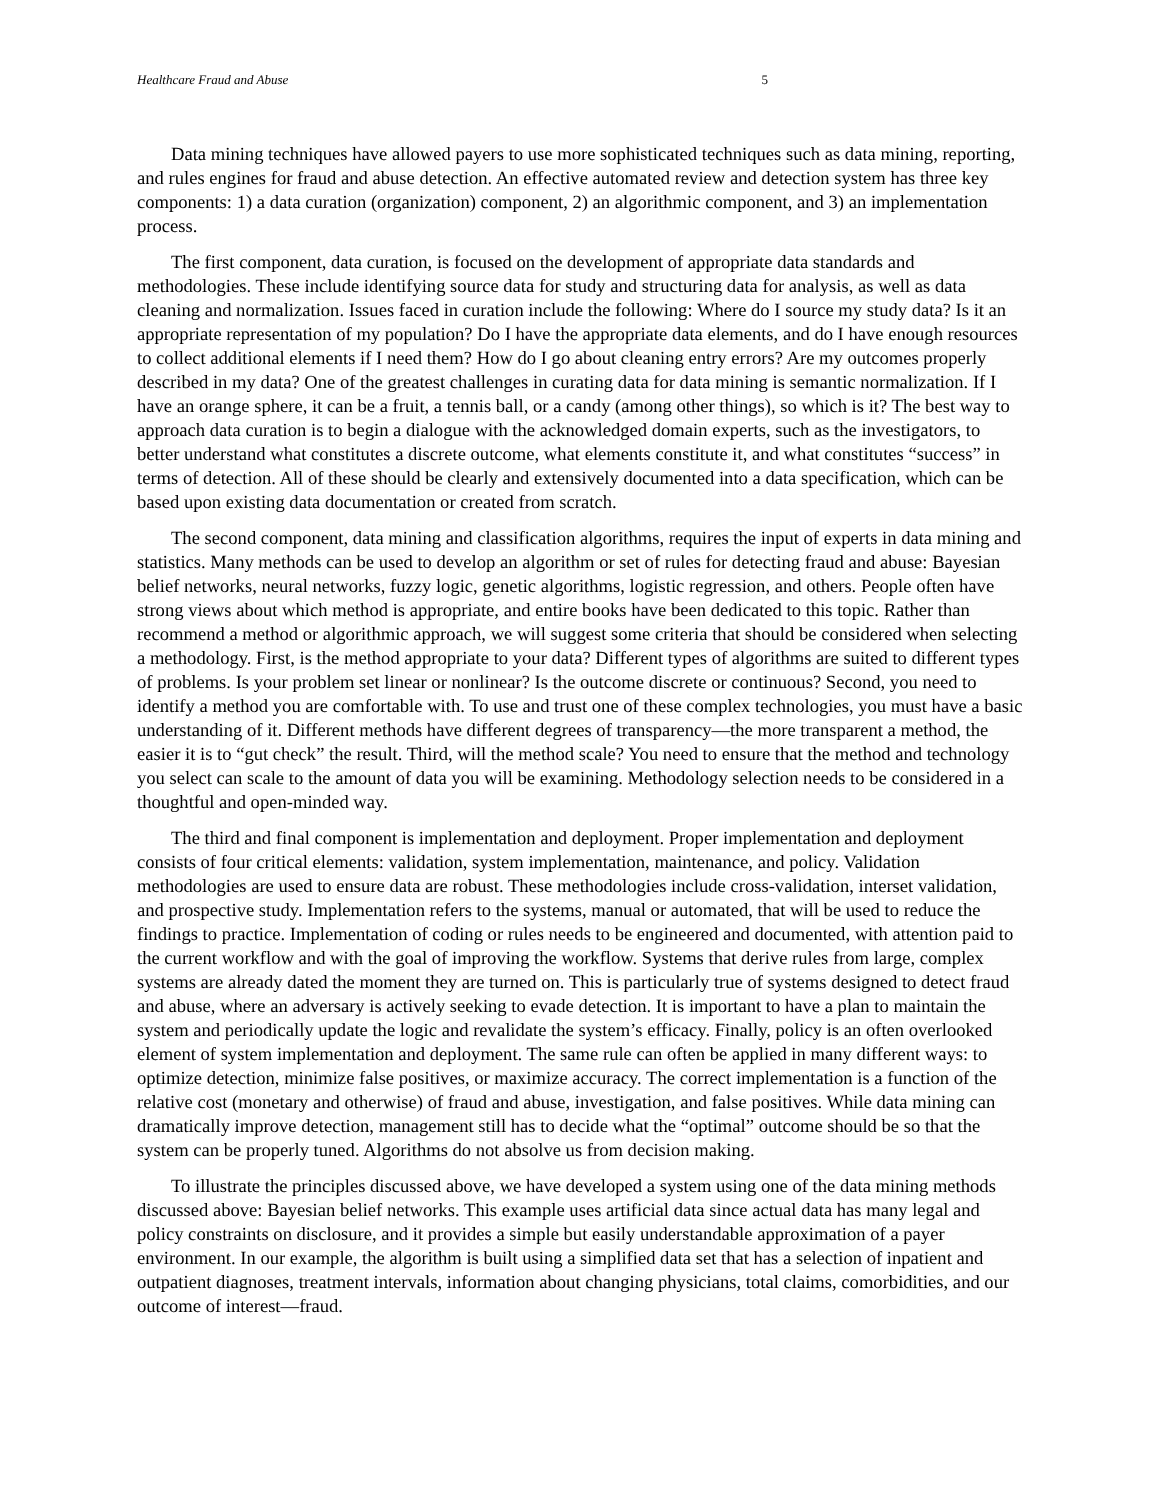Healthcare Fraud and Abuse 5
Data mining techniques have allowed payers to use more sophisticated techniques such as data mining, reporting, and rules engines for fraud and abuse detection. An effective automated review and detection system has three key components: 1) a data curation (organization) component, 2) an algorithmic component, and 3) an implementation process.
The first component, data curation, is focused on the development of appropriate data standards and methodologies. These include identifying source data for study and structuring data for analysis, as well as data cleaning and normalization. Issues faced in curation include the following: Where do I source my study data? Is it an appropriate representation of my population? Do I have the appropriate data elements, and do I have enough resources to collect additional elements if I need them? How do I go about cleaning entry errors? Are my outcomes properly described in my data? One of the greatest challenges in curating data for data mining is semantic normalization. If I have an orange sphere, it can be a fruit, a tennis ball, or a candy (among other things), so which is it? The best way to approach data curation is to begin a dialogue with the acknowledged domain experts, such as the investigators, to better understand what constitutes a discrete outcome, what elements constitute it, and what constitutes “success” in terms of detection. All of these should be clearly and extensively documented into a data specification, which can be based upon existing data documentation or created from scratch.
The second component, data mining and classification algorithms, requires the input of experts in data mining and statistics. Many methods can be used to develop an algorithm or set of rules for detecting fraud and abuse: Bayesian belief networks, neural networks, fuzzy logic, genetic algorithms, logistic regression, and others. People often have strong views about which method is appropriate, and entire books have been dedicated to this topic. Rather than recommend a method or algorithmic approach, we will suggest some criteria that should be considered when selecting a methodology. First, is the method appropriate to your data? Different types of algorithms are suited to different types of problems. Is your problem set linear or nonlinear? Is the outcome discrete or continuous? Second, you need to identify a method you are comfortable with. To use and trust one of these complex technologies, you must have a basic understanding of it. Different methods have different degrees of transparency—the more transparent a method, the easier it is to “gut check” the result. Third, will the method scale? You need to ensure that the method and technology you select can scale to the amount of data you will be examining. Methodology selection needs to be considered in a thoughtful and open-minded way.
The third and final component is implementation and deployment. Proper implementation and deployment consists of four critical elements: validation, system implementation, maintenance, and policy. Validation methodologies are used to ensure data are robust. These methodologies include cross-validation, interset validation, and prospective study. Implementation refers to the systems, manual or automated, that will be used to reduce the findings to practice. Implementation of coding or rules needs to be engineered and documented, with attention paid to the current workflow and with the goal of improving the workflow. Systems that derive rules from large, complex systems are already dated the moment they are turned on. This is particularly true of systems designed to detect fraud and abuse, where an adversary is actively seeking to evade detection. It is important to have a plan to maintain the system and periodically update the logic and revalidate the system’s efficacy. Finally, policy is an often overlooked element of system implementation and deployment. The same rule can often be applied in many different ways: to optimize detection, minimize false positives, or maximize accuracy. The correct implementation is a function of the relative cost (monetary and otherwise) of fraud and abuse, investigation, and false positives. While data mining can dramatically improve detection, management still has to decide what the “optimal” outcome should be so that the system can be properly tuned. Algorithms do not absolve us from decision making.
To illustrate the principles discussed above, we have developed a system using one of the data mining methods discussed above: Bayesian belief networks. This example uses artificial data since actual data has many legal and policy constraints on disclosure, and it provides a simple but easily understandable approximation of a payer environment. In our example, the algorithm is built using a simplified data set that has a selection of inpatient and outpatient diagnoses, treatment intervals, information about changing physicians, total claims, comorbidities, and our outcome of interest—fraud.